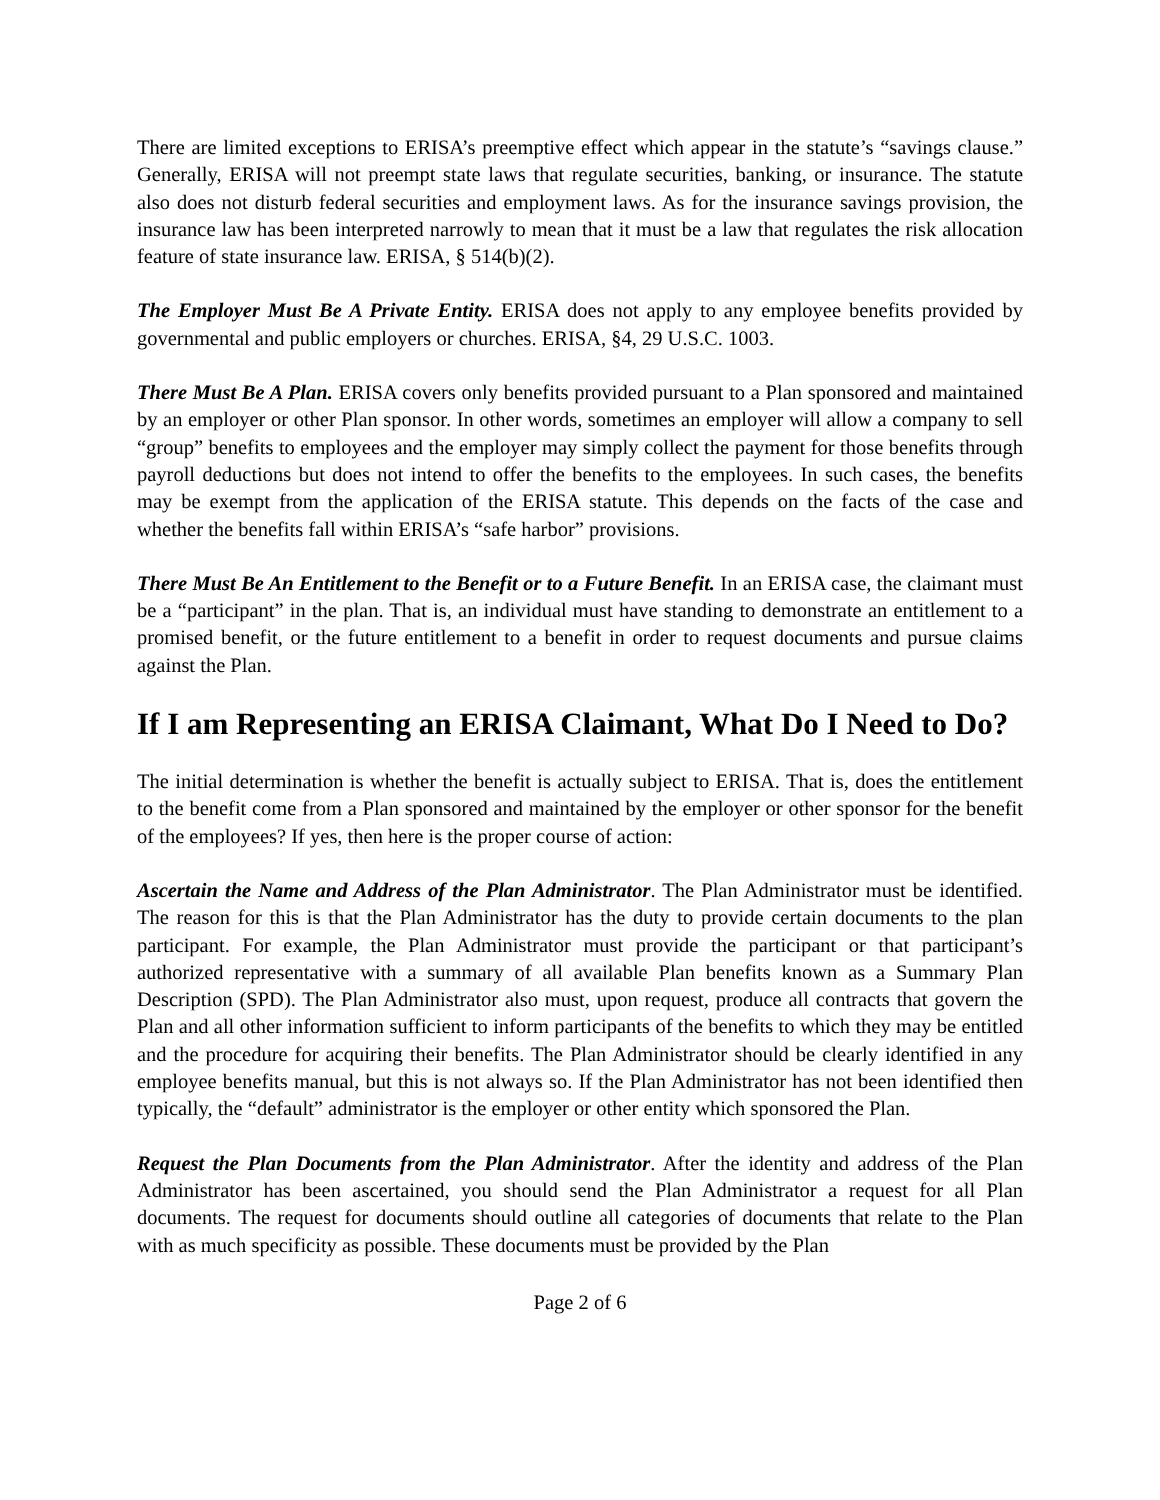There are limited exceptions to ERISA’s preemptive effect which appear in the statute’s “savings clause.” Generally, ERISA will not preempt state laws that regulate securities, banking, or insurance. The statute also does not disturb federal securities and employment laws. As for the insurance savings provision, the insurance law has been interpreted narrowly to mean that it must be a law that regulates the risk allocation feature of state insurance law. ERISA, § 514(b)(2).
The Employer Must Be A Private Entity. ERISA does not apply to any employee benefits provided by governmental and public employers or churches. ERISA, §4, 29 U.S.C. 1003.
There Must Be A Plan. ERISA covers only benefits provided pursuant to a Plan sponsored and maintained by an employer or other Plan sponsor. In other words, sometimes an employer will allow a company to sell “group” benefits to employees and the employer may simply collect the payment for those benefits through payroll deductions but does not intend to offer the benefits to the employees. In such cases, the benefits may be exempt from the application of the ERISA statute. This depends on the facts of the case and whether the benefits fall within ERISA’s “safe harbor” provisions.
There Must Be An Entitlement to the Benefit or to a Future Benefit. In an ERISA case, the claimant must be a “participant” in the plan. That is, an individual must have standing to demonstrate an entitlement to a promised benefit, or the future entitlement to a benefit in order to request documents and pursue claims against the Plan.
If I am Representing an ERISA Claimant, What Do I Need to Do?
The initial determination is whether the benefit is actually subject to ERISA. That is, does the entitlement to the benefit come from a Plan sponsored and maintained by the employer or other sponsor for the benefit of the employees? If yes, then here is the proper course of action:
Ascertain the Name and Address of the Plan Administrator. The Plan Administrator must be identified. The reason for this is that the Plan Administrator has the duty to provide certain documents to the plan participant. For example, the Plan Administrator must provide the participant or that participant’s authorized representative with a summary of all available Plan benefits known as a Summary Plan Description (SPD). The Plan Administrator also must, upon request, produce all contracts that govern the Plan and all other information sufficient to inform participants of the benefits to which they may be entitled and the procedure for acquiring their benefits. The Plan Administrator should be clearly identified in any employee benefits manual, but this is not always so. If the Plan Administrator has not been identified then typically, the “default” administrator is the employer or other entity which sponsored the Plan.
Request the Plan Documents from the Plan Administrator. After the identity and address of the Plan Administrator has been ascertained, you should send the Plan Administrator a request for all Plan documents. The request for documents should outline all categories of documents that relate to the Plan with as much specificity as possible. These documents must be provided by the Plan
Page 2 of 6